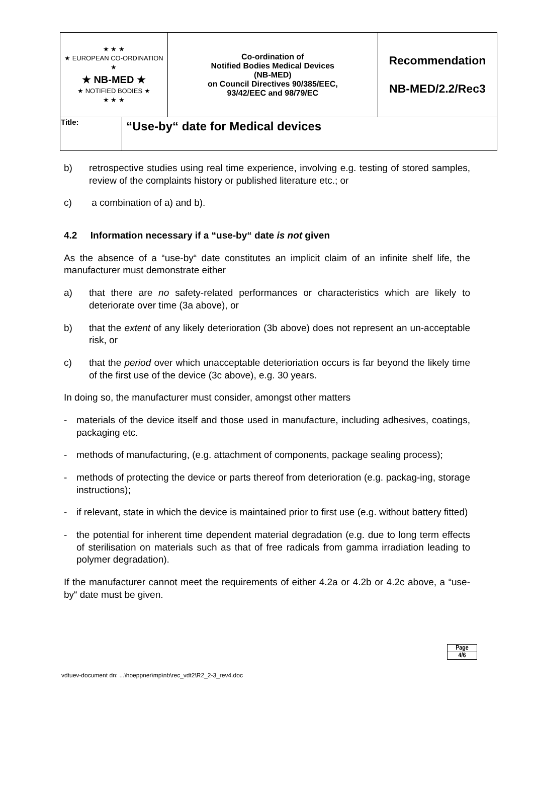| ★ ★ ★ ★ EUROPEAN CO-ORDINATION ★ ★ NB-MED ★ ★ NOTIFIED BODIES ★ ★ ★ ★ | | Co-ordination of Notified Bodies Medical Devices (NB-MED) on Council Directives 90/385/EEC, 93/42/EEC and 98/79/EC | Recommendation NB-MED/2.2/Rec3 |
| Title: | “Use-by“ date for Medical devices | | |
b) retrospective studies using real time experience, involving e.g. testing of stored samples, review of the complaints history or published literature etc.; or
c) a combination of a) and b).
4.2 Information necessary if a “use-by“ date is not given
As the absence of a “use-by“ date constitutes an implicit claim of an infinite shelf life, the manufacturer must demonstrate either
a) that there are no safety-related performances or characteristics which are likely to deteriorate over time (3a above), or
b) that the extent of any likely deterioration (3b above) does not represent an un-acceptable risk, or
c) that the period over which unacceptable deterioriation occurs is far beyond the likely time of the first use of the device (3c above), e.g. 30 years.
In doing so, the manufacturer must consider, amongst other matters
- materials of the device itself and those used in manufacture, including adhesives, coatings, packaging etc.
- methods of manufacturing, (e.g. attachment of components, package sealing process);
- methods of protecting the device or parts thereof from deterioration (e.g. packag-ing, storage instructions);
- if relevant, state in which the device is maintained prior to first use (e.g. without battery fitted)
- the potential for inherent time dependent material degradation (e.g. due to long term effects of sterilisation on materials such as that of free radicals from gamma irradiation leading to polymer degradation).
If the manufacturer cannot meet the requirements of either 4.2a or 4.2b or 4.2c above, a “use-by“ date must be given.
Page
4/6
vdtuev-document dn: ...\hoeppner\mp\nb\rec_vdt2\R2_2-3_rev4.doc